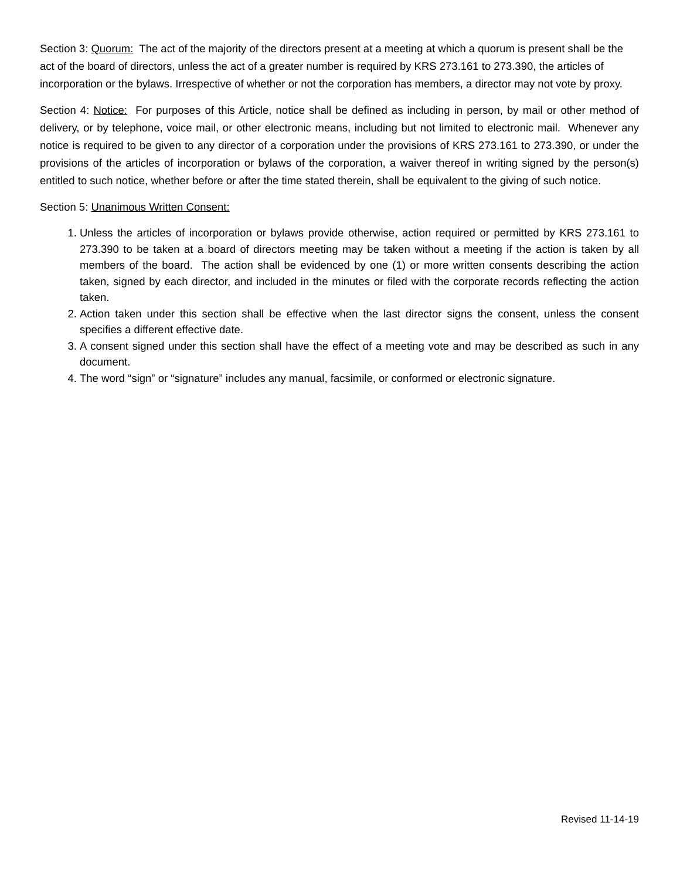Section 3: Quorum: The act of the majority of the directors present at a meeting at which a quorum is present shall be the act of the board of directors, unless the act of a greater number is required by KRS 273.161 to 273.390, the articles of incorporation or the bylaws. Irrespective of whether or not the corporation has members, a director may not vote by proxy.
Section 4: Notice: For purposes of this Article, notice shall be defined as including in person, by mail or other method of delivery, or by telephone, voice mail, or other electronic means, including but not limited to electronic mail. Whenever any notice is required to be given to any director of a corporation under the provisions of KRS 273.161 to 273.390, or under the provisions of the articles of incorporation or bylaws of the corporation, a waiver thereof in writing signed by the person(s) entitled to such notice, whether before or after the time stated therein, shall be equivalent to the giving of such notice.
Section 5: Unanimous Written Consent:
1. Unless the articles of incorporation or bylaws provide otherwise, action required or permitted by KRS 273.161 to 273.390 to be taken at a board of directors meeting may be taken without a meeting if the action is taken by all members of the board. The action shall be evidenced by one (1) or more written consents describing the action taken, signed by each director, and included in the minutes or filed with the corporate records reflecting the action taken.
2. Action taken under this section shall be effective when the last director signs the consent, unless the consent specifies a different effective date.
3. A consent signed under this section shall have the effect of a meeting vote and may be described as such in any document.
4. The word “sign” or “signature” includes any manual, facsimile, or conformed or electronic signature.
Revised 11-14-19